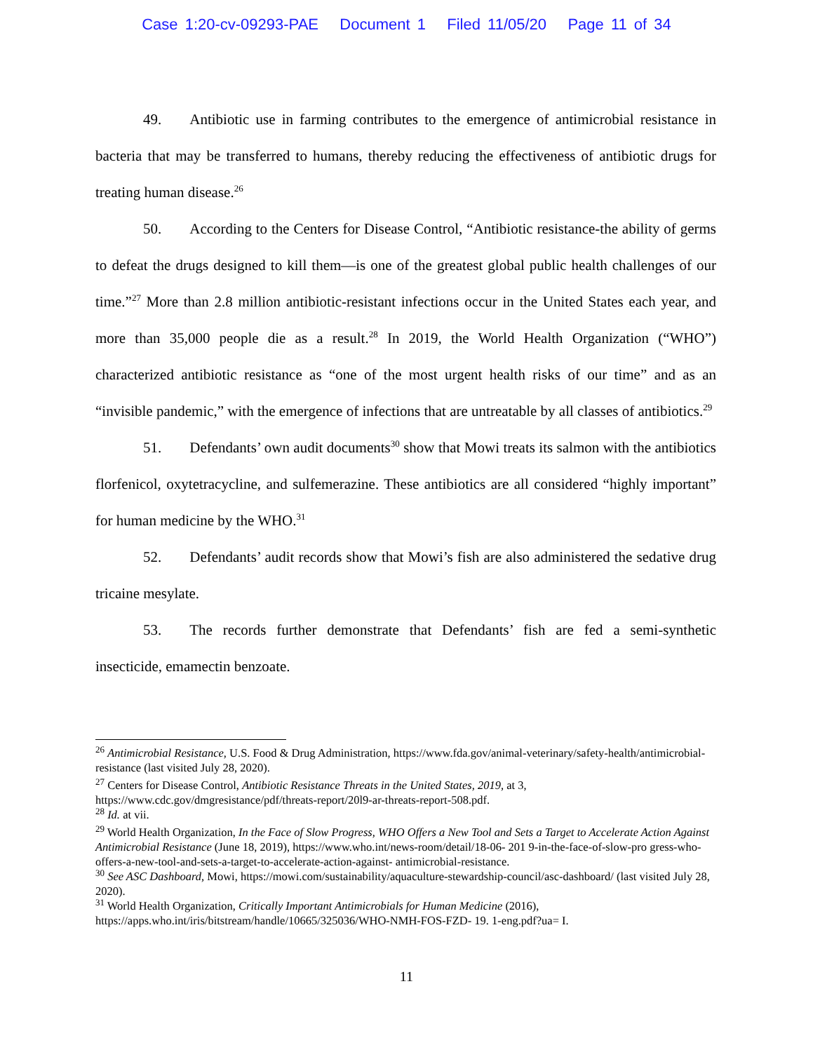Case 1:20-cv-09293-PAE Document 1 Filed 11/05/20 Page 11 of 34
49. Antibiotic use in farming contributes to the emergence of antimicrobial resistance in bacteria that may be transferred to humans, thereby reducing the effectiveness of antibiotic drugs for treating human disease.<sup>26</sup>
50. According to the Centers for Disease Control, “Antibiotic resistance-the ability of germs to defeat the drugs designed to kill them—is one of the greatest global public health challenges of our time.”<sup>27</sup> More than 2.8 million antibiotic-resistant infections occur in the United States each year, and more than 35,000 people die as a result.<sup>28</sup> In 2019, the World Health Organization (“WHO”) characterized antibiotic resistance as “one of the most urgent health risks of our time” and as an “invisible pandemic,” with the emergence of infections that are untreatable by all classes of antibiotics.<sup>29</sup>
51. Defendants’ own audit documents<sup>30</sup> show that Mowi treats its salmon with the antibiotics florfenicol, oxytetracycline, and sulfemerazine. These antibiotics are all considered “highly important” for human medicine by the WHO.<sup>31</sup>
52. Defendants’ audit records show that Mowi’s fish are also administered the sedative drug tricaine mesylate.
53. The records further demonstrate that Defendants’ fish are fed a semi-synthetic insecticide, emamectin benzoate.
<sup>26</sup> Antimicrobial Resistance, U.S. Food & Drug Administration, https://www.fda.gov/animal-veterinary/safety-health/antimicrobial-resistance (last visited July 28, 2020).
<sup>27</sup> Centers for Disease Control, Antibiotic Resistance Threats in the United States, 2019, at 3, https://www.cdc.gov/dmgresistance/pdf/threats-report/20l9-ar-threats-report-508.pdf.
<sup>28</sup> Id. at vii.
<sup>29</sup> World Health Organization, In the Face of Slow Progress, WHO Offers a New Tool and Sets a Target to Accelerate Action Against Antimicrobial Resistance (June 18, 2019), https://www.who.int/news-room/detail/18-06- 201 9-in-the-face-of-slow-pro gress-who-offers-a-new-tool-and-sets-a-target-to-accelerate-action-against- antimicrobial-resistance.
<sup>30</sup> See ASC Dashboard, Mowi, https://mowi.com/sustainability/aquaculture-stewardship-council/asc-dashboard/ (last visited July 28, 2020).
<sup>31</sup> World Health Organization, Critically Important Antimicrobials for Human Medicine (2016), https://apps.who.int/iris/bitstream/handle/10665/325036/WHO-NMH-FOS-FZD- 19. 1-eng.pdf?ua= I.
11